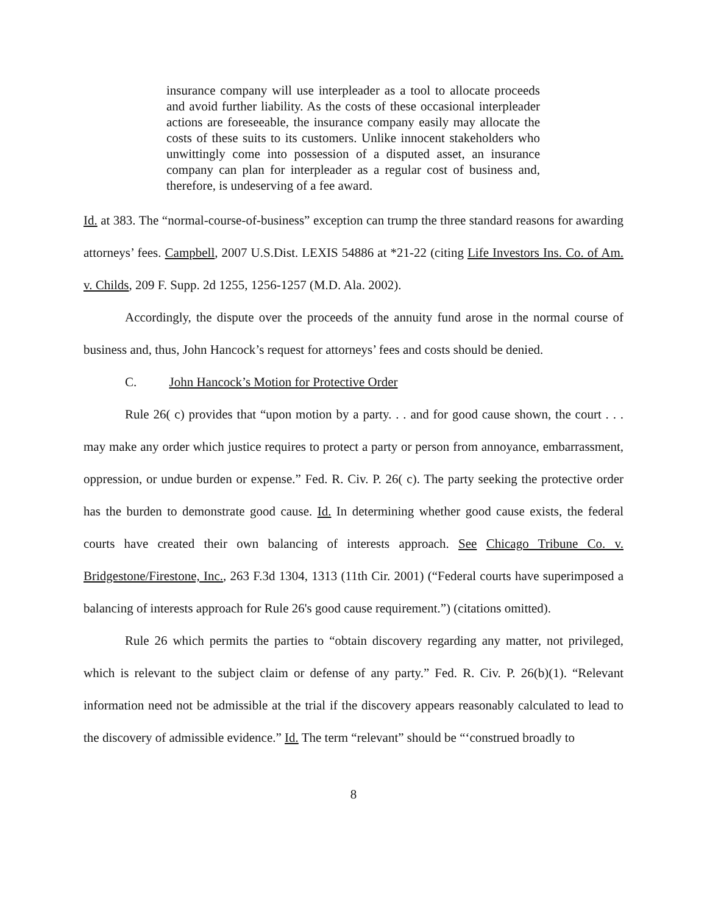insurance company will use interpleader as a tool to allocate proceeds and avoid further liability. As the costs of these occasional interpleader actions are foreseeable, the insurance company easily may allocate the costs of these suits to its customers. Unlike innocent stakeholders who unwittingly come into possession of a disputed asset, an insurance company can plan for interpleader as a regular cost of business and, therefore, is undeserving of a fee award.
Id. at 383. The “normal-course-of-business” exception can trump the three standard reasons for awarding attorneys’ fees. Campbell, 2007 U.S.Dist. LEXIS 54886 at *21-22 (citing Life Investors Ins. Co. of Am. v. Childs, 209 F. Supp. 2d 1255, 1256-1257 (M.D. Ala. 2002).
Accordingly, the dispute over the proceeds of the annuity fund arose in the normal course of business and, thus, John Hancock’s request for attorneys’ fees and costs should be denied.
C. John Hancock’s Motion for Protective Order
Rule 26( c) provides that “upon motion by a party. . . and for good cause shown, the court . . . may make any order which justice requires to protect a party or person from annoyance, embarrassment, oppression, or undue burden or expense.” Fed. R. Civ. P. 26( c). The party seeking the protective order has the burden to demonstrate good cause. Id. In determining whether good cause exists, the federal courts have created their own balancing of interests approach. See Chicago Tribune Co. v. Bridgestone/Firestone, Inc., 263 F.3d 1304, 1313 (11th Cir. 2001) (“Federal courts have superimposed a balancing of interests approach for Rule 26's good cause requirement.”) (citations omitted).
Rule 26 which permits the parties to “obtain discovery regarding any matter, not privileged, which is relevant to the subject claim or defense of any party.” Fed. R. Civ. P. 26(b)(1). “Relevant information need not be admissible at the trial if the discovery appears reasonably calculated to lead to the discovery of admissible evidence.” Id. The term “relevant” should be “‘construed broadly to
8